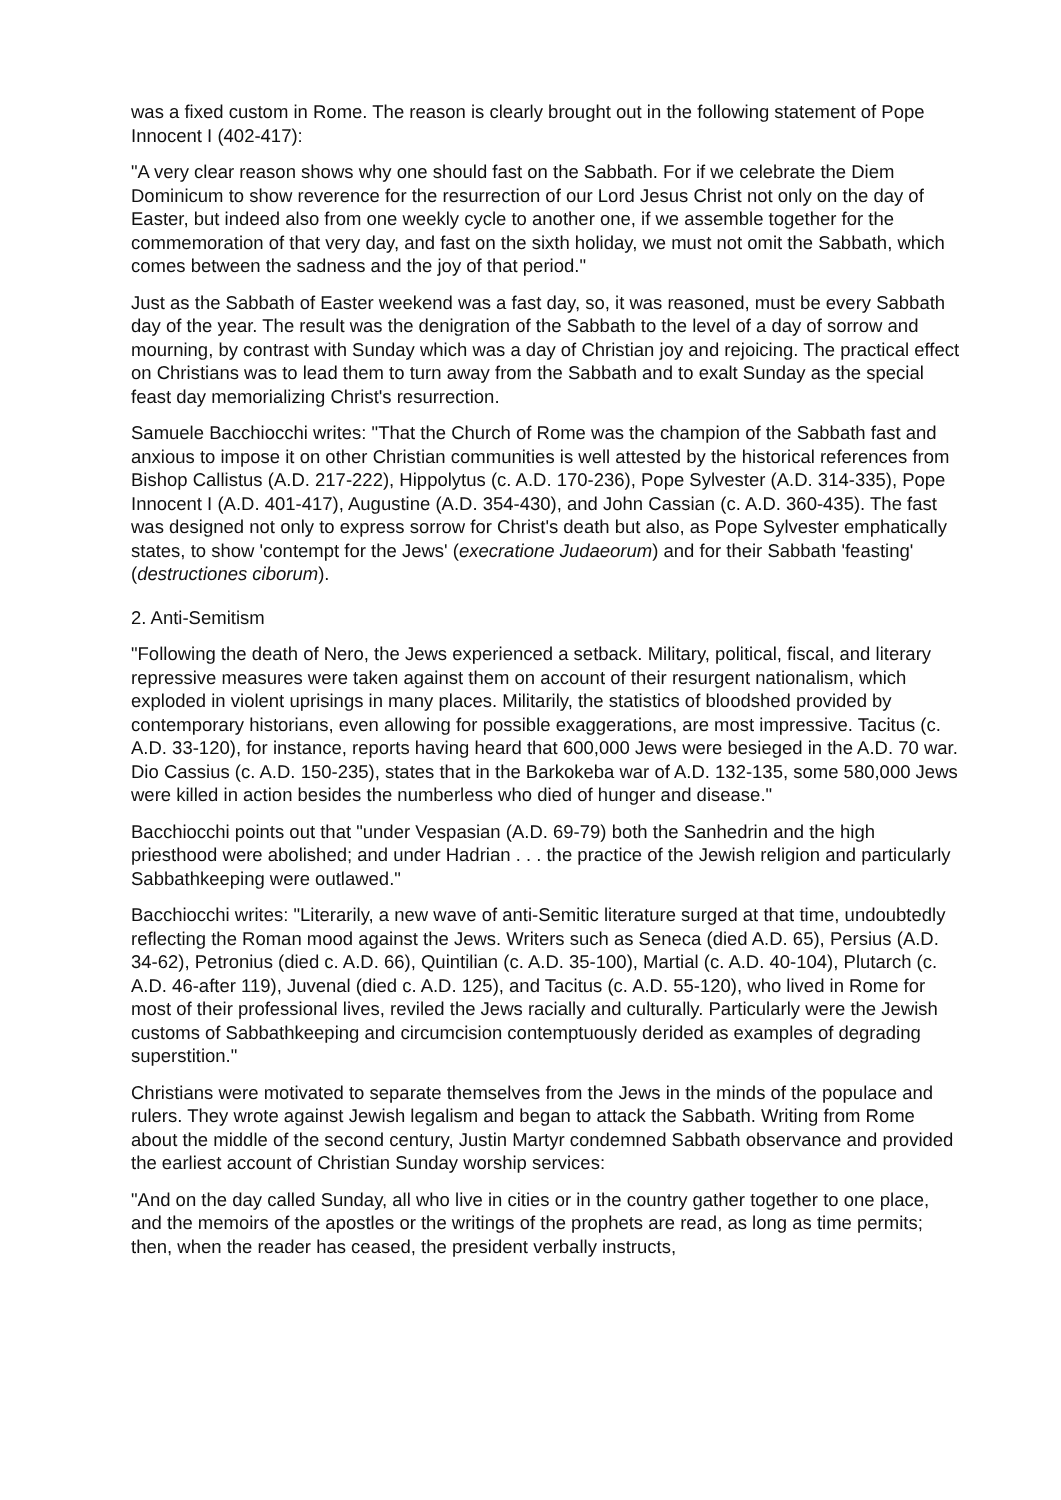was a fixed custom in Rome. The reason is clearly brought out in the following statement of Pope Innocent I (402-417):
"A very clear reason shows why one should fast on the Sabbath. For if we celebrate the Diem Dominicum to show reverence for the resurrection of our Lord Jesus Christ not only on the day of Easter, but indeed also from one weekly cycle to another one, if we assemble together for the commemoration of that very day, and fast on the sixth holiday, we must not omit the Sabbath, which comes between the sadness and the joy of that period."
Just as the Sabbath of Easter weekend was a fast day, so, it was reasoned, must be every Sabbath day of the year. The result was the denigration of the Sabbath to the level of a day of sorrow and mourning, by contrast with Sunday which was a day of Christian joy and rejoicing. The practical effect on Christians was to lead them to turn away from the Sabbath and to exalt Sunday as the special feast day memorializing Christ's resurrection.
Samuele Bacchiocchi writes: "That the Church of Rome was the champion of the Sabbath fast and anxious to impose it on other Christian communities is well attested by the historical references from Bishop Callistus (A.D. 217-222), Hippolytus (c. A.D. 170-236), Pope Sylvester (A.D. 314-335), Pope Innocent I (A.D. 401-417), Augustine (A.D. 354-430), and John Cassian (c. A.D. 360-435). The fast was designed not only to express sorrow for Christ's death but also, as Pope Sylvester emphatically states, to show 'contempt for the Jews' (execratione Judaeorum) and for their Sabbath 'feasting' (destructiones ciborum).
2. Anti-Semitism
"Following the death of Nero, the Jews experienced a setback. Military, political, fiscal, and literary repressive measures were taken against them on account of their resurgent nationalism, which exploded in violent uprisings in many places. Militarily, the statistics of bloodshed provided by contemporary historians, even allowing for possible exaggerations, are most impressive. Tacitus (c. A.D. 33-120), for instance, reports having heard that 600,000 Jews were besieged in the A.D. 70 war. Dio Cassius (c. A.D. 150-235), states that in the Barkokeba war of A.D. 132-135, some 580,000 Jews were killed in action besides the numberless who died of hunger and disease."
Bacchiocchi points out that "under Vespasian (A.D. 69-79) both the Sanhedrin and the high priesthood were abolished; and under Hadrian . . . the practice of the Jewish religion and particularly Sabbathkeeping were outlawed."
Bacchiocchi writes: "Literarily, a new wave of anti-Semitic literature surged at that time, undoubtedly reflecting the Roman mood against the Jews. Writers such as Seneca (died A.D. 65), Persius (A.D. 34-62), Petronius (died c. A.D. 66), Quintilian (c. A.D. 35-100), Martial (c. A.D. 40-104), Plutarch (c. A.D. 46-after 119), Juvenal (died c. A.D. 125), and Tacitus (c. A.D. 55-120), who lived in Rome for most of their professional lives, reviled the Jews racially and culturally. Particularly were the Jewish customs of Sabbathkeeping and circumcision contemptuously derided as examples of degrading superstition."
Christians were motivated to separate themselves from the Jews in the minds of the populace and rulers. They wrote against Jewish legalism and began to attack the Sabbath. Writing from Rome about the middle of the second century, Justin Martyr condemned Sabbath observance and provided the earliest account of Christian Sunday worship services:
"And on the day called Sunday, all who live in cities or in the country gather together to one place, and the memoirs of the apostles or the writings of the prophets are read, as long as time permits; then, when the reader has ceased, the president verbally instructs,